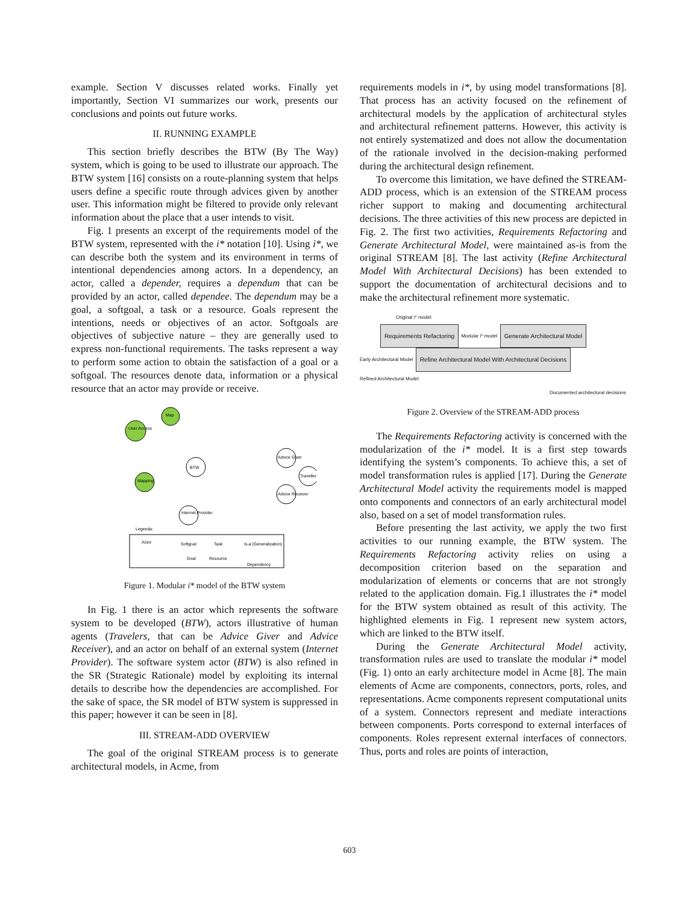example. Section V discusses related works. Finally yet importantly, Section VI summarizes our work, presents our conclusions and points out future works.
II. RUNNING EXAMPLE
This section briefly describes the BTW (By The Way) system, which is going to be used to illustrate our approach. The BTW system [16] consists on a route-planning system that helps users define a specific route through advices given by another user. This information might be filtered to provide only relevant information about the place that a user intends to visit.
Fig. 1 presents an excerpt of the requirements model of the BTW system, represented with the i* notation [10]. Using i*, we can describe both the system and its environment in terms of intentional dependencies among actors. In a dependency, an actor, called a depender, requires a dependum that can be provided by an actor, called dependee. The dependum may be a goal, a softgoal, a task or a resource. Goals represent the intentions, needs or objectives of an actor. Softgoals are objectives of subjective nature – they are generally used to express non-functional requirements. The tasks represent a way to perform some action to obtain the satisfaction of a goal or a softgoal. The resources denote data, information or a physical resource that an actor may provide or receive.
BTW
User Access
Map
Mapping
Advice Giver
Traveller
Advice Receiver
Internet Provider
Legenda:
Actor
Softgoal
Task
Is-a (Generalization)
Goal
Resource
Dependency
Figure 1. Modular i* model of the BTW system
In Fig. 1 there is an actor which represents the software system to be developed (BTW), actors illustrative of human agents (Travelers, that can be Advice Giver and Advice Receiver), and an actor on behalf of an external system (Internet Provider). The software system actor (BTW) is also refined in the SR (Strategic Rationale) model by exploiting its internal details to describe how the dependencies are accomplished. For the sake of space, the SR model of BTW system is suppressed in this paper; however it can be seen in [8].
III. STREAM-ADD OVERVIEW
The goal of the original STREAM process is to generate architectural models, in Acme, from
requirements models in i*, by using model transformations [8]. That process has an activity focused on the refinement of architectural models by the application of architectural styles and architectural refinement patterns. However, this activity is not entirely systematized and does not allow the documentation of the rationale involved in the decision-making performed during the architectural design refinement.
To overcome this limitation, we have defined the STREAM-ADD process, which is an extension of the STREAM process richer support to making and documenting architectural decisions. The three activities of this new process are depicted in Fig. 2. The first two activities, Requirements Refactoring and Generate Architectural Model, were maintained as-is from the original STREAM [8]. The last activity (Refine Architectural Model With Architectural Decisions) has been extended to support the documentation of architectural decisions and to make the architectural refinement more systematic.
Original i* model
Requirements Refactoring Modular i* model Generate Architectural Model Early Architectural Model Refine Architectural Model With Architectural Decisions Refined Architectural Model
Documented architectural decisions
Figure 2. Overview of the STREAM-ADD process
The Requirements Refactoring activity is concerned with the modularization of the i* model. It is a first step towards identifying the system’s components. To achieve this, a set of model transformation rules is applied [17]. During the Generate Architectural Model activity the requirements model is mapped onto components and connectors of an early architectural model also, based on a set of model transformation rules.
Before presenting the last activity, we apply the two first activities to our running example, the BTW system. The Requirements Refactoring activity relies on using a decomposition criterion based on the separation and modularization of elements or concerns that are not strongly related to the application domain. Fig.1 illustrates the i* model for the BTW system obtained as result of this activity. The highlighted elements in Fig. 1 represent new system actors, which are linked to the BTW itself.
During the Generate Architectural Model activity, transformation rules are used to translate the modular i* model (Fig. 1) onto an early architecture model in Acme [8]. The main elements of Acme are components, connectors, ports, roles, and representations. Acme components represent computational units of a system. Connectors represent and mediate interactions between components. Ports correspond to external interfaces of components. Roles represent external interfaces of connectors. Thus, ports and roles are points of interaction,
603